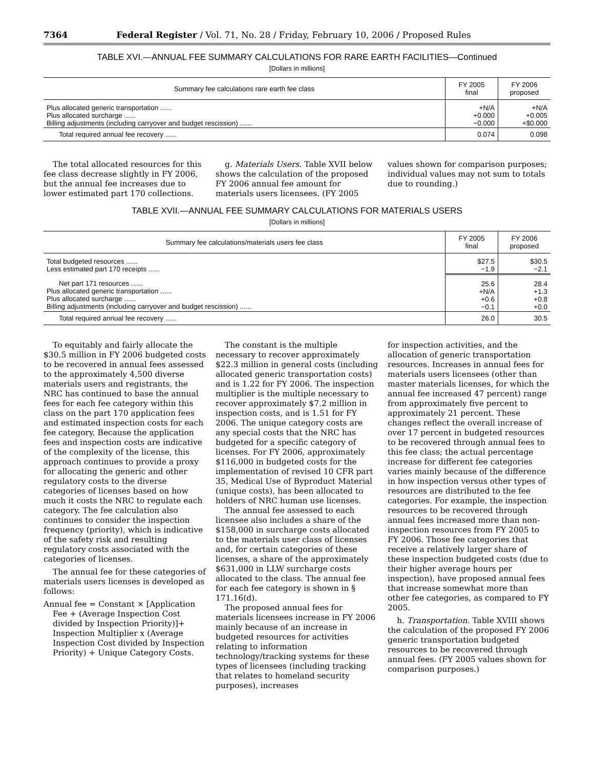7364 Federal Register / Vol. 71, No. 28 / Friday, February 10, 2006 / Proposed Rules
TABLE XVI.—ANNUAL FEE SUMMARY CALCULATIONS FOR RARE EARTH FACILITIES—Continued
[Dollars in millions]
| Summary fee calculations rare earth fee class | FY 2005 final | FY 2006 proposed |
| --- | --- | --- |
| Plus allocated generic transportation ...... Plus allocated surcharge ...... Billing adjustments (including carryover and budget rescission) ...... | +N/A +0.000 −0.000 | +N/A +0.005 +$0.000 |
| Total required annual fee recovery ...... | 0.074 | 0.098 |
The total allocated resources for this fee class decrease slightly in FY 2006, but the annual fee increases due to lower estimated part 170 collections.
g. Materials Users. Table XVII below shows the calculation of the proposed FY 2006 annual fee amount for materials users licensees. (FY 2005
values shown for comparison purposes; individual values may not sum to totals due to rounding.)
TABLE XVII.—ANNUAL FEE SUMMARY CALCULATIONS FOR MATERIALS USERS
[Dollars in millions]
| Summary fee calculations/materials users fee class | FY 2005 final | FY 2006 proposed |
| --- | --- | --- |
| Total budgeted resources ...... Less estimated part 170 receipts ...... | $27.5 −1.9 | $30.5 −2.1 |
| Net part 171 resources ...... Plus allocated generic transportation ...... Plus allocated surcharge ...... Billing adjustments (including carryover and budget rescission) ...... | 25.6 +N/A +0.6 −0.1 | 28.4 +1.3 +0.8 +0.0 |
| Total required annual fee recovery ...... | 26.0 | 30.5 |
To equitably and fairly allocate the $30.5 million in FY 2006 budgeted costs to be recovered in annual fees assessed to the approximately 4,500 diverse materials users and registrants, the NRC has continued to base the annual fees for each fee category within this class on the part 170 application fees and estimated inspection costs for each fee category. Because the application fees and inspection costs are indicative of the complexity of the license, this approach continues to provide a proxy for allocating the generic and other regulatory costs to the diverse categories of licenses based on how much it costs the NRC to regulate each category. The fee calculation also continues to consider the inspection frequency (priority), which is indicative of the safety risk and resulting regulatory costs associated with the categories of licenses.
The annual fee for these categories of materials users licenses is developed as follows:
Annual fee = Constant × [Application Fee + (Average Inspection Cost divided by Inspection Priority)]+ Inspection Multiplier x (Average Inspection Cost divided by Inspection Priority) + Unique Category Costs.
The constant is the multiple necessary to recover approximately $22.3 million in general costs (including allocated generic transportation costs) and is 1.22 for FY 2006. The inspection multiplier is the multiple necessary to recover approximately $7.2 million in inspection costs, and is 1.51 for FY 2006. The unique category costs are any special costs that the NRC has budgeted for a specific category of licenses. For FY 2006, approximately $116,000 in budgeted costs for the implementation of revised 10 CFR part 35, Medical Use of Byproduct Material (unique costs), has been allocated to holders of NRC human use licenses.
The annual fee assessed to each licensee also includes a share of the $158,000 in surcharge costs allocated to the materials user class of licenses and, for certain categories of these licenses, a share of the approximately $631,000 in LLW surcharge costs allocated to the class. The annual fee for each fee category is shown in § 171.16(d).
The proposed annual fees for materials licensees increase in FY 2006 mainly because of an increase in budgeted resources for activities relating to information technology/tracking systems for these types of licensees (including tracking that relates to homeland security purposes), increases
for inspection activities, and the allocation of generic transportation resources. Increases in annual fees for materials users licensees (other than master materials licenses, for which the annual fee increased 47 percent) range from approximately five percent to approximately 21 percent. These changes reflect the overall increase of over 17 percent in budgeted resources to be recovered through annual fees to this fee class; the actual percentage increase for different fee categories varies mainly because of the difference in how inspection versus other types of resources are distributed to the fee categories. For example, the inspection resources to be recovered through annual fees increased more than non-inspection resources from FY 2005 to FY 2006. Those fee categories that receive a relatively larger share of these inspection budgeted costs (due to their higher average hours per inspection), have proposed annual fees that increase somewhat more than other fee categories, as compared to FY 2005.
h. Transportation. Table XVIII shows the calculation of the proposed FY 2006 generic transportation budgeted resources to be recovered through annual fees. (FY 2005 values shown for comparison purposes.)